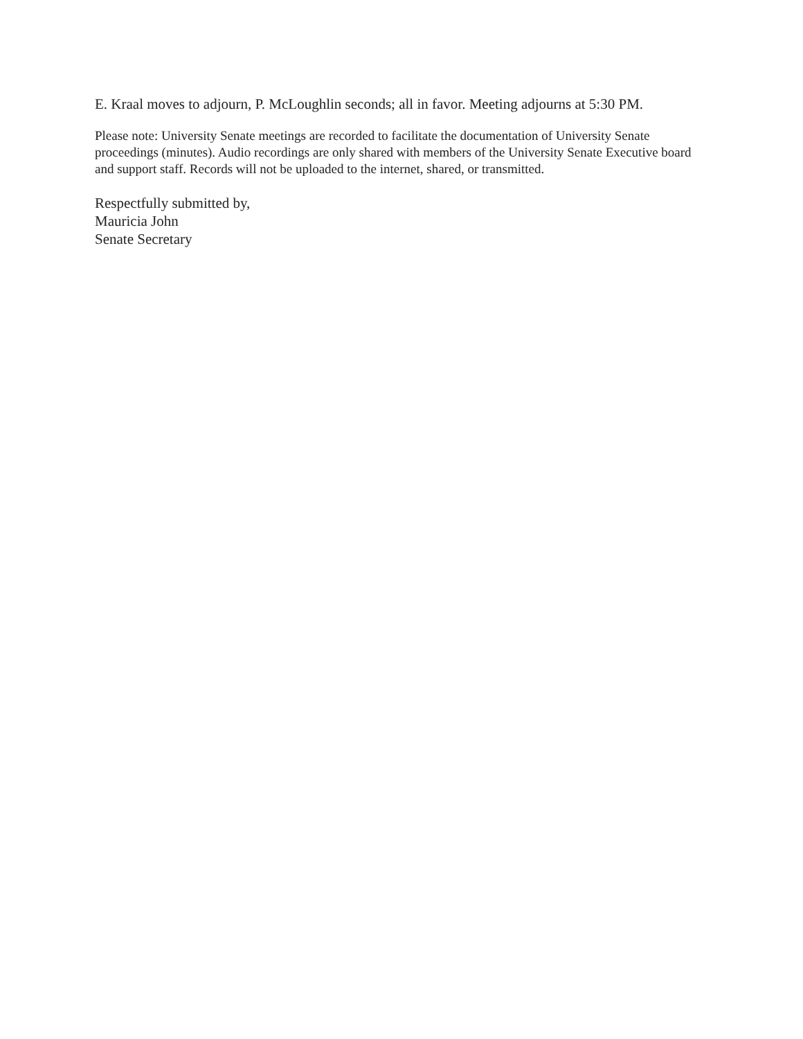E. Kraal moves to adjourn, P. McLoughlin seconds; all in favor. Meeting adjourns at 5:30 PM.
Please note: University Senate meetings are recorded to facilitate the documentation of University Senate proceedings (minutes). Audio recordings are only shared with members of the University Senate Executive board and support staff. Records will not be uploaded to the internet, shared, or transmitted.
Respectfully submitted by,
Mauricia John
Senate Secretary